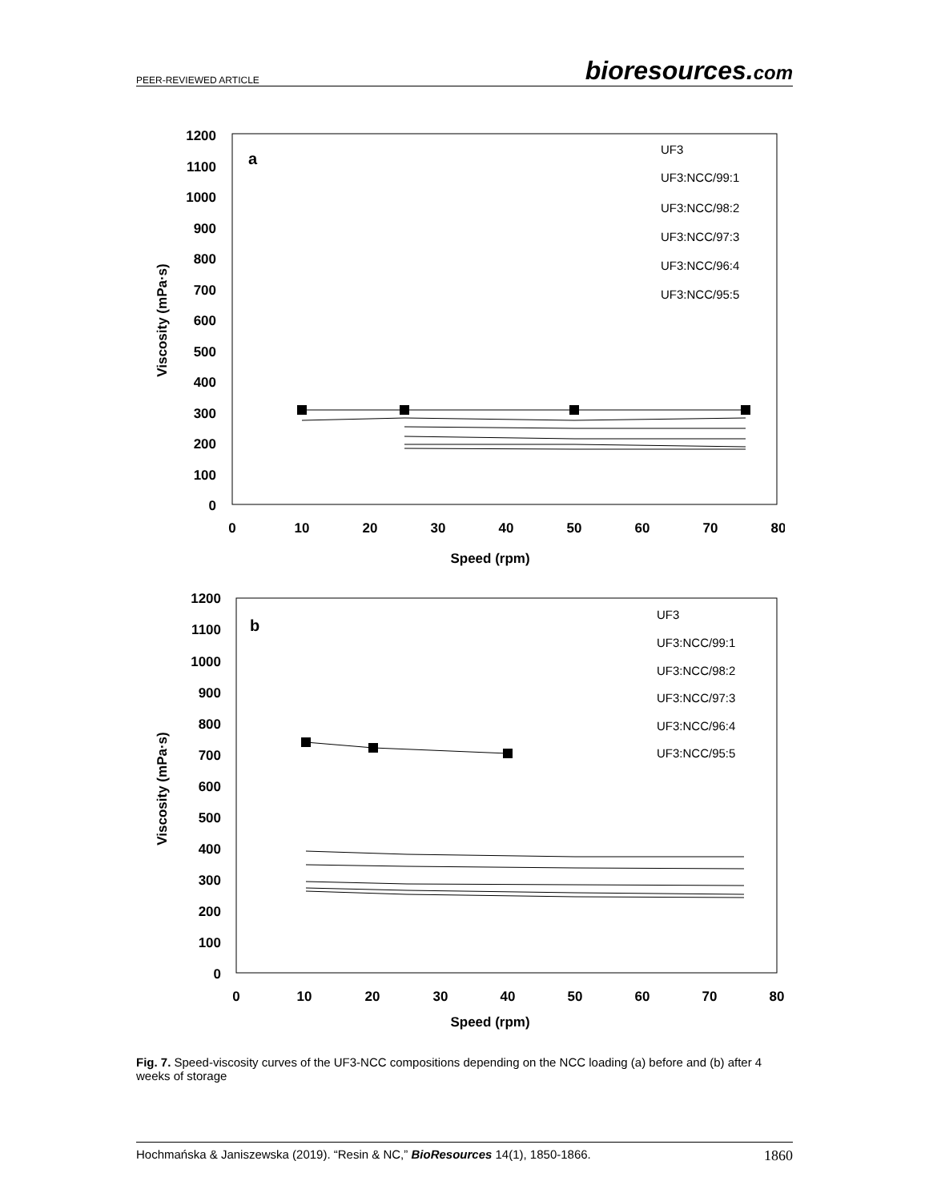PEER-REVIEWED ARTICLE bioresources.com
1200
1100
1000
900
800
700
600
500
400
300
200
100
0
0
10
20
30
40
50
60
70
80
Speed (rpm)
Viscosity (mPa·s)
a
UF3
UF3:NCC/99:1
UF3:NCC/98:2
UF3:NCC/97:3
UF3:NCC/96:4
UF3:NCC/95:5
1200
1100
1000
900
800
700
600
500
400
300
200
100
0
0
10
20
30
40
50
60
70
80
Speed (rpm)
Viscosity (mPa·s)
b
UF3
UF3:NCC/99:1
UF3:NCC/98:2
UF3:NCC/97:3
UF3:NCC/96:4
UF3:NCC/95:5
Fig. 7. Speed-viscosity curves of the UF3-NCC compositions depending on the NCC loading (a) before and (b) after 4 weeks of storage
Hochmańska & Janiszewska (2019). “Resin & NC,” BioResources 14(1), 1850-1866. 1860